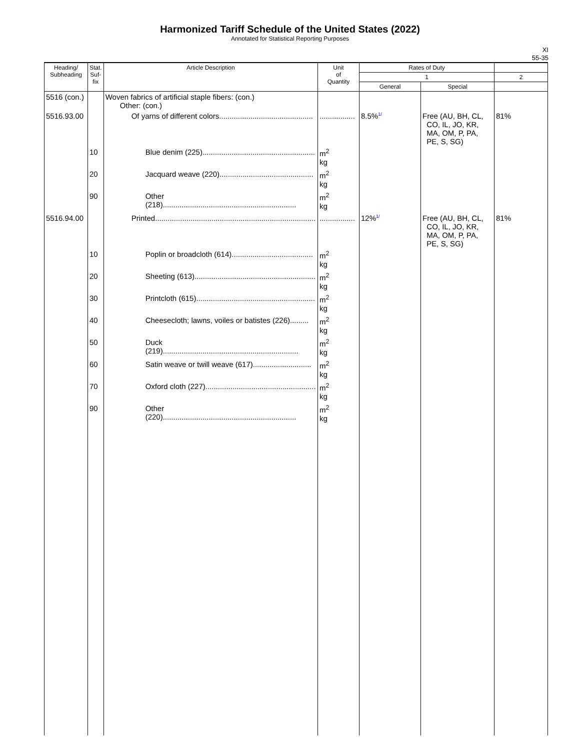Harmonized Tariff Schedule of the United States (2022)
Annotated for Statistical Reporting Purposes
XI
55-35
| Heading/ Subheading | Stat. Suf- fix | Article Description | Unit of Quantity | Rates of Duty | | |
| --- | --- | --- | --- | --- | --- | --- |
| | | | | 1 | | 2 |
| | | | | General | Special | |
| 5516 (con.) | | Woven fabrics of artificial staple fibers: (con.) Other: (con.) | | | | |
| 5516.93.00 | | Of yarns of different colors............................................. | ................. | 8.5% 1/ | Free (AU, BH, CL, CO, IL, JO, KR, MA, OM, P, PA, PE, S, SG) | 81% |
| | 10 | Blue denim (225)...................................................... | m<sup>2</sup> kg | | | |
| | 20 | Jacquard weave (220)............................................. | m<sup>2</sup> kg | | | |
| | 90 | Other (218)................................................................ | m<sup>2</sup> kg | | | |
| 5516.94.00 | | Printed............................................................................. | ................. | 12% 1/ | Free (AU, BH, CL, CO, IL, JO, KR, MA, OM, P, PA, PE, S, SG) | 81% |
| | 10 | Poplin or broadcloth (614)....................................... | m<sup>2</sup> kg | | | |
| | 20 | Sheeting (613).......................................................... | m<sup>2</sup> kg | | | |
| | 30 | Printcloth (615)......................................................... | m<sup>2</sup> kg | | | |
| | 40 | Cheesecloth; lawns, voiles or batistes (226)......... | m<sup>2</sup> kg | | | |
| | 50 | Duck (219)................................................................. | m<sup>2</sup> kg | | | |
| | 60 | Satin weave or twill weave (617)............................ | m<sup>2</sup> kg | | | |
| | 70 | Oxford cloth (227)..................................................... | m<sup>2</sup> kg | | | |
| | 90 | Other (220)................................................................ | m<sup>2</sup> kg | | | |